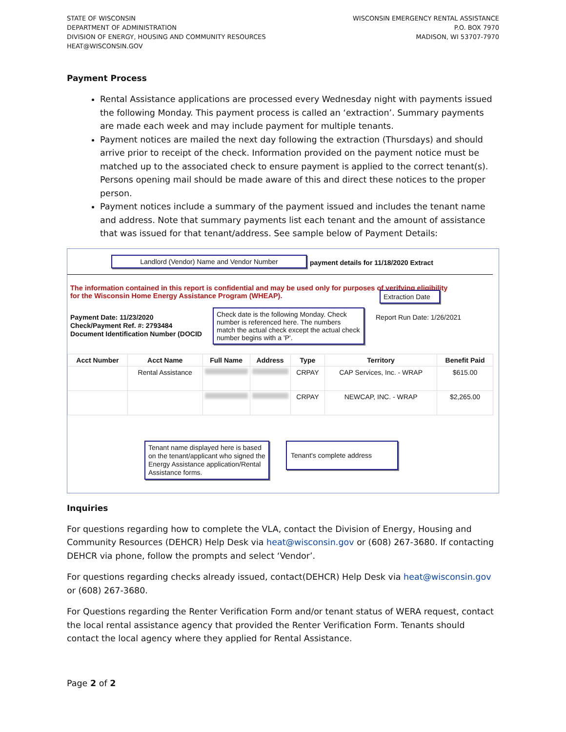STATE OF WISCONSIN
DEPARTMENT OF ADMINISTRATION
DIVISION OF ENERGY, HOUSING AND COMMUNITY RESOURCES
HEAT@WISCONSIN.GOV
WISCONSIN EMERGENCY RENTAL ASSISTANCE
P.O. BOX 7970
MADISON, WI 53707-7970
Payment Process
Rental Assistance applications are processed every Wednesday night with payments issued the following Monday. This payment process is called an ‘extraction’. Summary payments are made each week and may include payment for multiple tenants.
Payment notices are mailed the next day following the extraction (Thursdays) and should arrive prior to receipt of the check. Information provided on the payment notice must be matched up to the associated check to ensure payment is applied to the correct tenant(s). Persons opening mail should be made aware of this and direct these notices to the proper person.
Payment notices include a summary of the payment issued and includes the tenant name and address. Note that summary payments list each tenant and the amount of assistance that was issued for that tenant/address. See sample below of Payment Details:
Landlord (Vendor) Name and Vendor Number
payment details for 11/18/2020 Extract
The information contained in this report is confidential and may be used only for purposes of verifying eligibility
for the Wisconsin Home Energy Assistance Program (WHEAP).
Extraction Date
Payment Date: 11/23/2020
Check/Payment Ref. #: 2793484
Document Identification Number (DOCID
Report Run Date: 1/26/2021
Check date is the following Monday. Check number is referenced here. The numbers match the actual check except the actual check number begins with a 'P'.
| Acct Number | Acct Name | Full Name | Address | Type | Territory | Benefit Paid |
| --- | --- | --- | --- | --- | --- | --- |
| | Rental Assistance | | | CRPAY | CAP Services, Inc. - WRAP | $615.00 |
| | | | | CRPAY | NEWCAP, INC. - WRAP | $2,265.00 |
Tenant name displayed here is based on the tenant/applicant who signed the Energy Assistance application/Rental Assistance forms.
Tenant's complete address
Inquiries
For questions regarding how to complete the VLA, contact the Division of Energy, Housing and Community Resources (DEHCR) Help Desk via heat@wisconsin.gov or (608) 267-3680. If contacting DEHCR via phone, follow the prompts and select ‘Vendor’.
For questions regarding checks already issued, contact(DEHCR) Help Desk via heat@wisconsin.gov or (608) 267-3680.
For Questions regarding the Renter Verification Form and/or tenant status of WERA request, contact the local rental assistance agency that provided the Renter Verification Form. Tenants should contact the local agency where they applied for Rental Assistance.
Page 2 of 2